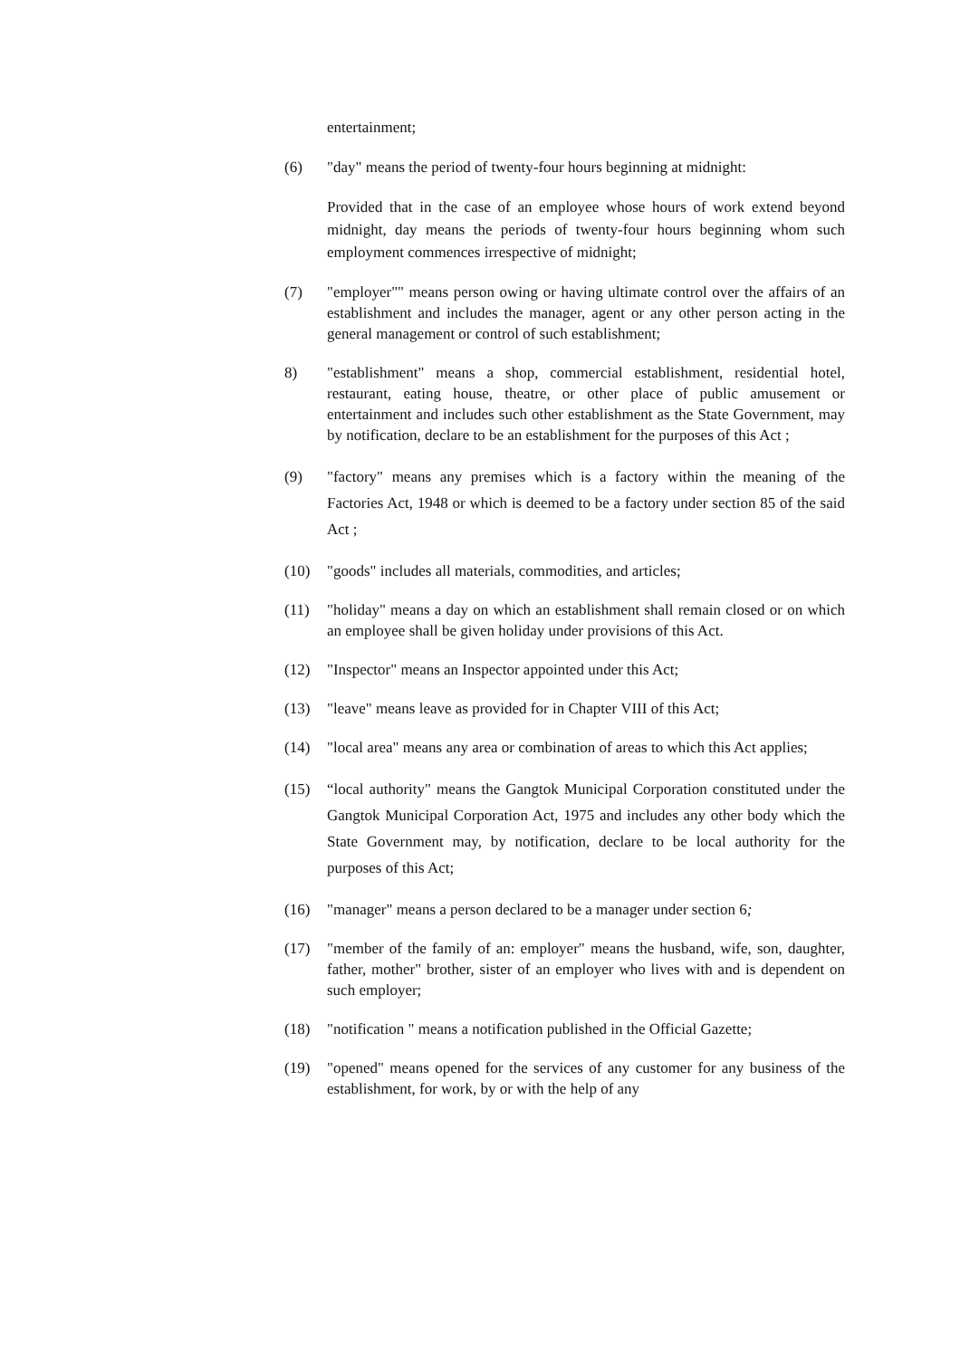entertainment;
(6) "day" means the period of twenty-four hours beginning at midnight:
Provided that in the case of an employee whose hours of work extend beyond midnight, day means the periods of twenty-four hours beginning whom such employment commences irrespective of midnight;
(7) "employer"" means person owing or having ultimate control over the affairs of an establishment and includes the manager, agent or any other person acting in the general management or control of such establishment;
8) "establishment" means a shop, commercial establishment, residential hotel, restaurant, eating house, theatre, or other place of public amusement or entertainment and includes such other establishment as the State Government, may by notification, declare to be an establishment for the purposes of this Act ;
(9) "factory" means any premises which is a factory within the meaning of the Factories Act, 1948 or which is deemed to be a factory under section 85 of the said Act ;
(10) "goods" includes all materials, commodities, and articles;
(11) "holiday" means a day on which an establishment shall remain closed or on which an employee shall be given holiday under provisions of this Act.
(12) "Inspector" means an Inspector appointed under this Act;
(13) "leave" means leave as provided for in Chapter VIII of this Act;
(14) "local area" means any area or combination of areas to which this Act applies;
(15) “local authority" means the Gangtok Municipal Corporation constituted under the Gangtok Municipal Corporation Act, 1975 and includes any other body which the State Government may, by notification, declare to be local authority for the purposes of this Act;
(16) "manager" means a person declared to be a manager under section 6;
(17) "member of the family of an: employer" means the husband, wife, son, daughter, father, mother" brother, sister of an employer who lives with and is dependent on such employer;
(18) "notification " means a notification published in the Official Gazette;
(19) "opened" means opened for the services of any customer for any business of the establishment, for work, by or with the help of any